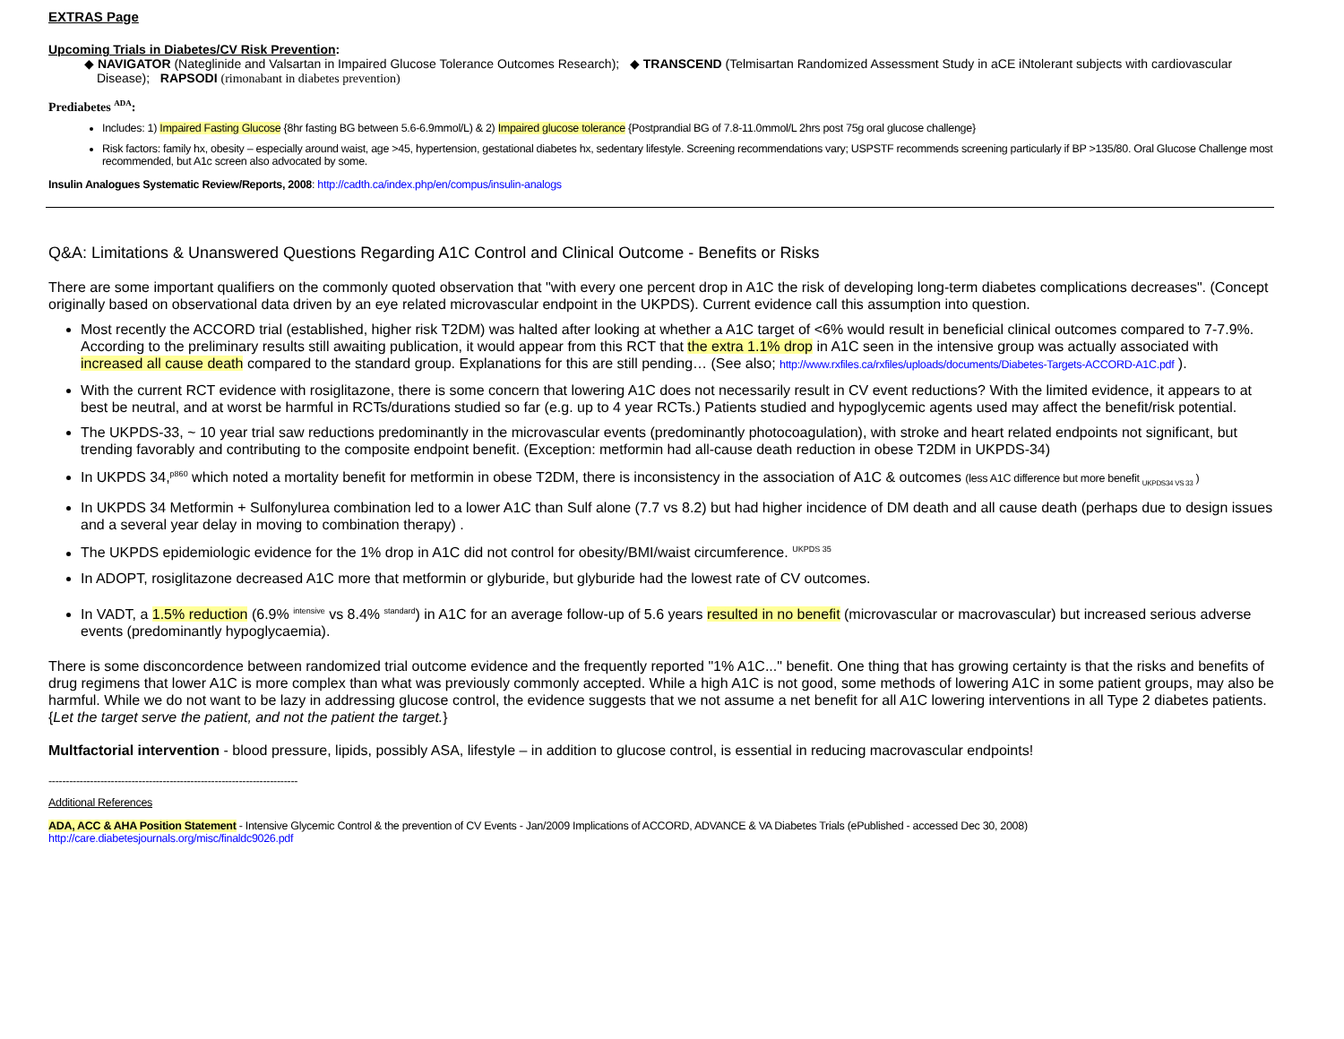EXTRAS Page
Upcoming Trials in Diabetes/CV Risk Prevention:
◆ NAVIGATOR (Nateglinide and Valsartan in Impaired Glucose Tolerance Outcomes Research); ◆ TRANSCEND (Telmisartan Randomized Assessment Study in aCE iNtolerant subjects with cardiovascular Disease); RAPSODI (rimonabant in diabetes prevention)
Prediabetes <sup>ADA</sup>:
Includes: 1) Impaired Fasting Glucose {8hr fasting BG between 5.6-6.9mmol/L) & 2) Impaired glucose tolerance {Postprandial BG of 7.8-11.0mmol/L 2hrs post 75g oral glucose challenge}
Risk factors: family hx, obesity – especially around waist, age >45, hypertension, gestational diabetes hx, sedentary lifestyle. Screening recommendations vary; USPSTF recommends screening particularly if BP >135/80. Oral Glucose Challenge most recommended, but A1c screen also advocated by some.
Insulin Analogues Systematic Review/Reports, 2008: http://cadth.ca/index.php/en/compus/insulin-analogs
Q&A: Limitations & Unanswered Questions Regarding A1C Control and Clinical Outcome - Benefits or Risks
There are some important qualifiers on the commonly quoted observation that "with every one percent drop in A1C the risk of developing long-term diabetes complications decreases". (Concept originally based on observational data driven by an eye related microvascular endpoint in the UKPDS). Current evidence call this assumption into question.
Most recently the ACCORD trial (established, higher risk T2DM) was halted after looking at whether a A1C target of <6% would result in beneficial clinical outcomes compared to 7-7.9%. According to the preliminary results still awaiting publication, it would appear from this RCT that the extra 1.1% drop in A1C seen in the intensive group was actually associated with increased all cause death compared to the standard group. Explanations for this are still pending… (See also; http://www.rxfiles.ca/rxfiles/uploads/documents/Diabetes-Targets-ACCORD-A1C.pdf ).
With the current RCT evidence with rosiglitazone, there is some concern that lowering A1C does not necessarily result in CV event reductions? With the limited evidence, it appears to at best be neutral, and at worst be harmful in RCTs/durations studied so far (e.g. up to 4 year RCTs.) Patients studied and hypoglycemic agents used may affect the benefit/risk potential.
The UKPDS-33, ~ 10 year trial saw reductions predominantly in the microvascular events (predominantly photocoagulation), with stroke and heart related endpoints not significant, but trending favorably and contributing to the composite endpoint benefit. (Exception: metformin had all-cause death reduction in obese T2DM in UKPDS-34)
In UKPDS 34,<sup>p860</sup> which noted a mortality benefit for metformin in obese T2DM, there is inconsistency in the association of A1C & outcomes (less A1C difference but more benefit <sub>UKPDS34 VS 33</sub> )
In UKPDS 34 Metformin + Sulfonylurea combination led to a lower A1C than Sulf alone (7.7 vs 8.2) but had higher incidence of DM death and all cause death (perhaps due to design issues and a several year delay in moving to combination therapy) .
The UKPDS epidemiologic evidence for the 1% drop in A1C did not control for obesity/BMI/waist circumference. <sup>UKPDS 35</sup>
In ADOPT, rosiglitazone decreased A1C more that metformin or glyburide, but glyburide had the lowest rate of CV outcomes.
In VADT, a 1.5% reduction (6.9% <sup>intensive</sup> vs 8.4% <sup>standard</sup>) in A1C for an average follow-up of 5.6 years resulted in no benefit (microvascular or macrovascular) but increased serious adverse events (predominantly hypoglycaemia).
There is some disconcordence between randomized trial outcome evidence and the frequently reported "1% A1C..." benefit. One thing that has growing certainty is that the risks and benefits of drug regimens that lower A1C is more complex than what was previously commonly accepted. While a high A1C is not good, some methods of lowering A1C in some patient groups, may also be harmful. While we do not want to be lazy in addressing glucose control, the evidence suggests that we not assume a net benefit for all A1C lowering interventions in all Type 2 diabetes patients. {Let the target serve the patient, and not the patient the target.}
Multfactorial intervention - blood pressure, lipids, possibly ASA, lifestyle – in addition to glucose control, is essential in reducing macrovascular endpoints!
------------------------------------------------------------------------
Additional References
ADA, ACC & AHA Position Statement - Intensive Glycemic Control & the prevention of CV Events - Jan/2009 Implications of ACCORD, ADVANCE & VA Diabetes Trials (ePublished - accessed Dec 30, 2008)
http://care.diabetesjournals.org/misc/finaldc9026.pdf